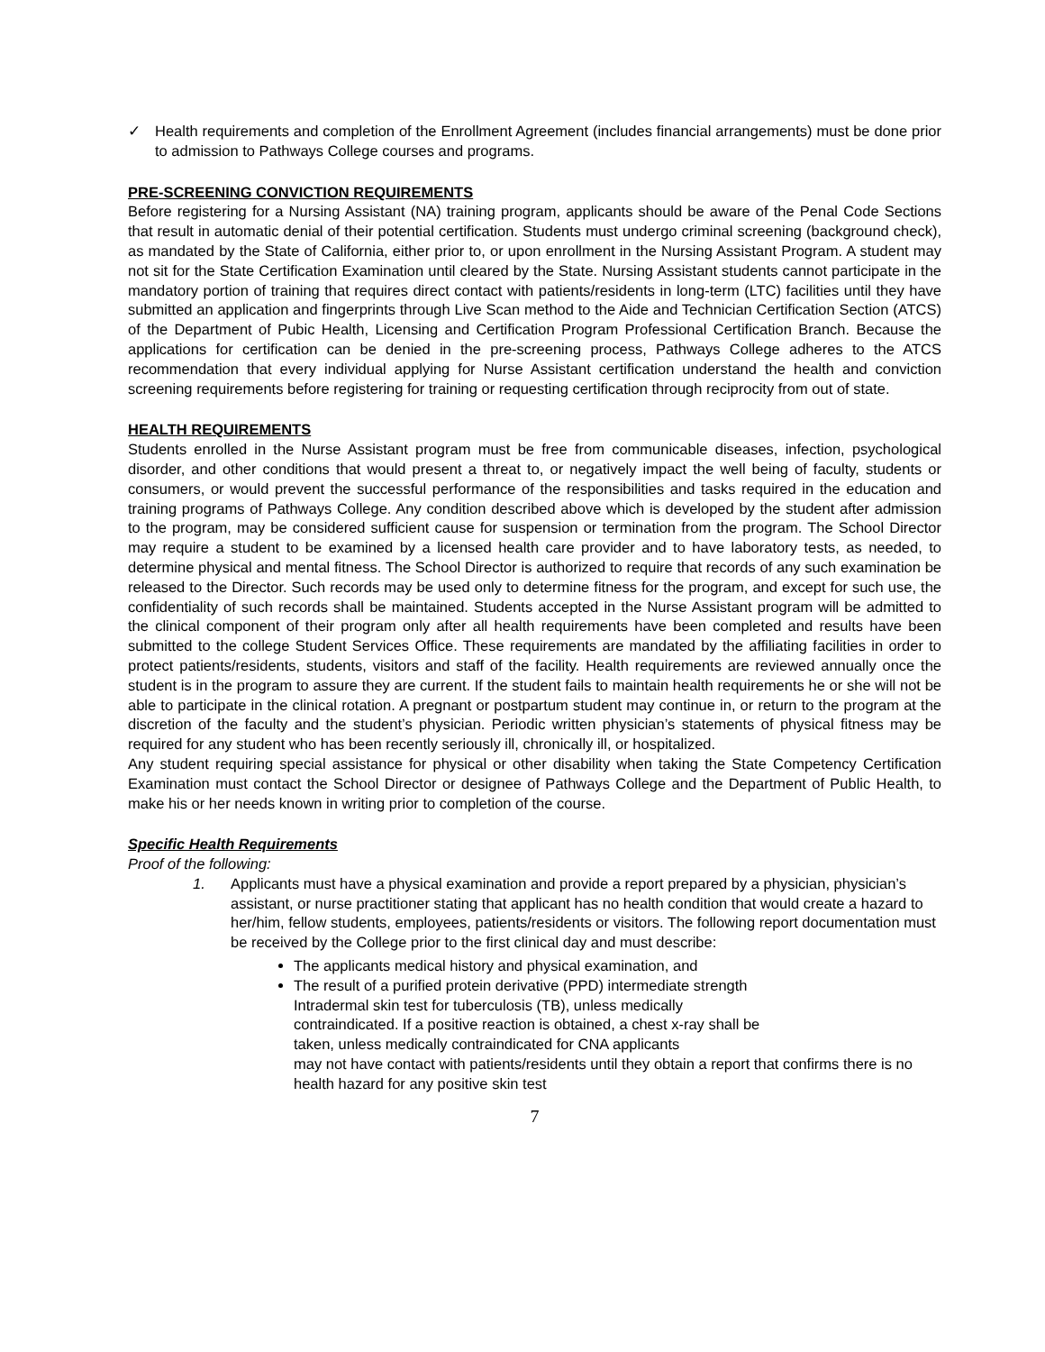✓ Health requirements and completion of the Enrollment Agreement (includes financial arrangements) must be done prior to admission to Pathways College courses and programs.
PRE-SCREENING CONVICTION REQUIREMENTS
Before registering for a Nursing Assistant (NA) training program, applicants should be aware of the Penal Code Sections that result in automatic denial of their potential certification. Students must undergo criminal screening (background check), as mandated by the State of California, either prior to, or upon enrollment in the Nursing Assistant Program. A student may not sit for the State Certification Examination until cleared by the State. Nursing Assistant students cannot participate in the mandatory portion of training that requires direct contact with patients/residents in long-term (LTC) facilities until they have submitted an application and fingerprints through Live Scan method to the Aide and Technician Certification Section (ATCS) of the Department of Pubic Health, Licensing and Certification Program Professional Certification Branch. Because the applications for certification can be denied in the pre-screening process, Pathways College adheres to the ATCS recommendation that every individual applying for Nurse Assistant certification understand the health and conviction screening requirements before registering for training or requesting certification through reciprocity from out of state.
HEALTH REQUIREMENTS
Students enrolled in the Nurse Assistant program must be free from communicable diseases, infection, psychological disorder, and other conditions that would present a threat to, or negatively impact the well being of faculty, students or consumers, or would prevent the successful performance of the responsibilities and tasks required in the education and training programs of Pathways College. Any condition described above which is developed by the student after admission to the program, may be considered sufficient cause for suspension or termination from the program. The School Director may require a student to be examined by a licensed health care provider and to have laboratory tests, as needed, to determine physical and mental fitness. The School Director is authorized to require that records of any such examination be released to the Director. Such records may be used only to determine fitness for the program, and except for such use, the confidentiality of such records shall be maintained. Students accepted in the Nurse Assistant program will be admitted to the clinical component of their program only after all health requirements have been completed and results have been submitted to the college Student Services Office. These requirements are mandated by the affiliating facilities in order to protect patients/residents, students, visitors and staff of the facility. Health requirements are reviewed annually once the student is in the program to assure they are current. If the student fails to maintain health requirements he or she will not be able to participate in the clinical rotation. A pregnant or postpartum student may continue in, or return to the program at the discretion of the faculty and the student’s physician. Periodic written physician’s statements of physical fitness may be required for any student who has been recently seriously ill, chronically ill, or hospitalized.
Any student requiring special assistance for physical or other disability when taking the State Competency Certification Examination must contact the School Director or designee of Pathways College and the Department of Public Health, to make his or her needs known in writing prior to completion of the course.
Specific Health Requirements
Proof of the following:
1. Applicants must have a physical examination and provide a report prepared by a physician, physician’s assistant, or nurse practitioner stating that applicant has no health condition that would create a hazard to her/him, fellow students, employees, patients/residents or visitors. The following report documentation must be received by the College prior to the first clinical day and must describe:
The applicants medical history and physical examination, and
The result of a purified protein derivative (PPD) intermediate strength
Intradermal skin test for tuberculosis (TB), unless medically
contraindicated. If a positive reaction is obtained, a chest x-ray shall be
taken, unless medically contraindicated for CNA applicants
may not have contact with patients/residents until they obtain a report that confirms there is no health hazard for any positive skin test
7